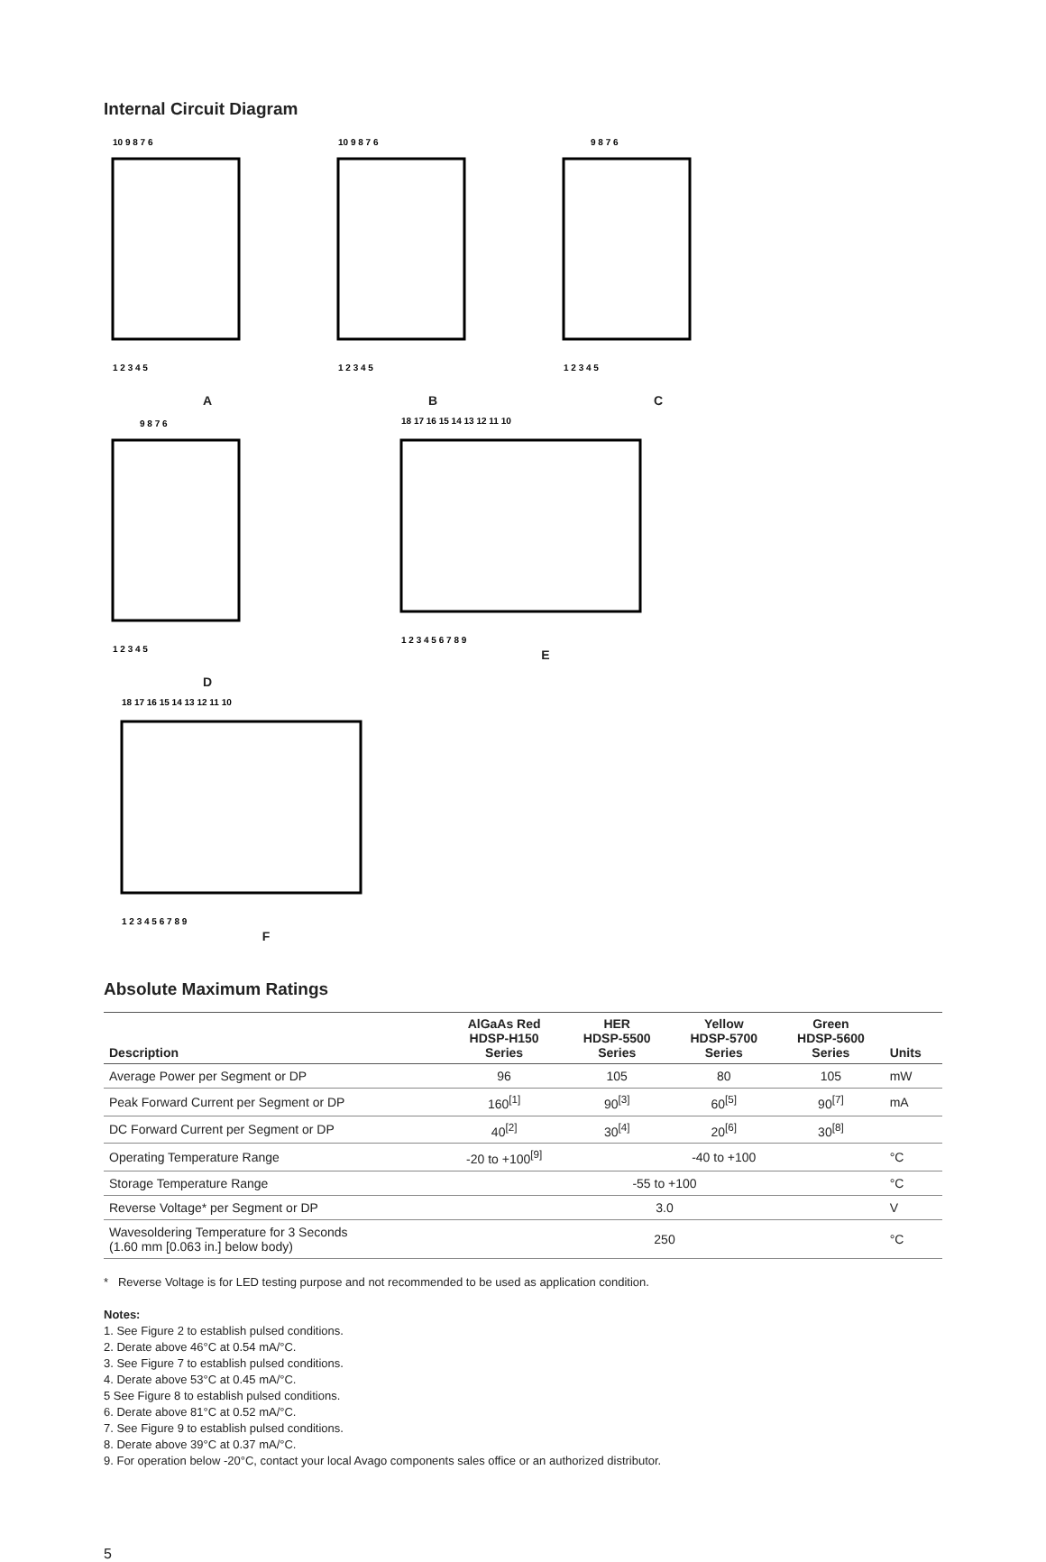Internal Circuit Diagram
10 9 8 7 6
1 2 3 4 5
A
10 9 8 7 6
1 2 3 4 5
B
9 8 7 6
1 2 3 4 5
C
9 8 7 6
1 2 3 4 5
D
18 17 16 15 14 13 12 11 10
1 2 3 4 5 6 7 8 9
E
18 17 16 15 14 13 12 11 10
1 2 3 4 5 6 7 8 9
F
Absolute Maximum Ratings
| Description | AlGaAs Red HDSP-H150 Series | HER HDSP-5500 Series | Yellow HDSP-5700 Series | Green HDSP-5600 Series | Units |
| --- | --- | --- | --- | --- | --- |
| Average Power per Segment or DP | 96 | 105 | 80 | 105 | mW |
| Peak Forward Current per Segment or DP | 160<sup>[1]</sup> | 90<sup>[3]</sup> | 60<sup>[5]</sup> | 90<sup>[7]</sup> | mA |
| DC Forward Current per Segment or DP | 40<sup>[2]</sup> | 30<sup>[4]</sup> | 20<sup>[6]</sup> | 30<sup>[8]</sup> | |
| Operating Temperature Range | -20 to +100<sup>[9]</sup> | -40 to +100 | | | °C |
| Storage Temperature Range | -55 to +100 | | | | °C |
| Reverse Voltage* per Segment or DP | 3.0 | | | | V |
| Wavesoldering Temperature for 3 Seconds (1.60 mm [0.063 in.] below body) | 250 | | | | °C |
* Reverse Voltage is for LED testing purpose and not recommended to be used as application condition.
Notes:
1. See Figure 2 to establish pulsed conditions.
2. Derate above 46°C at 0.54 mA/°C.
3. See Figure 7 to establish pulsed conditions.
4. Derate above 53°C at 0.45 mA/°C.
5 See Figure 8 to establish pulsed conditions.
6. Derate above 81°C at 0.52 mA/°C.
7. See Figure 9 to establish pulsed conditions.
8. Derate above 39°C at 0.37 mA/°C.
9. For operation below -20°C, contact your local Avago components sales office or an authorized distributor.
5